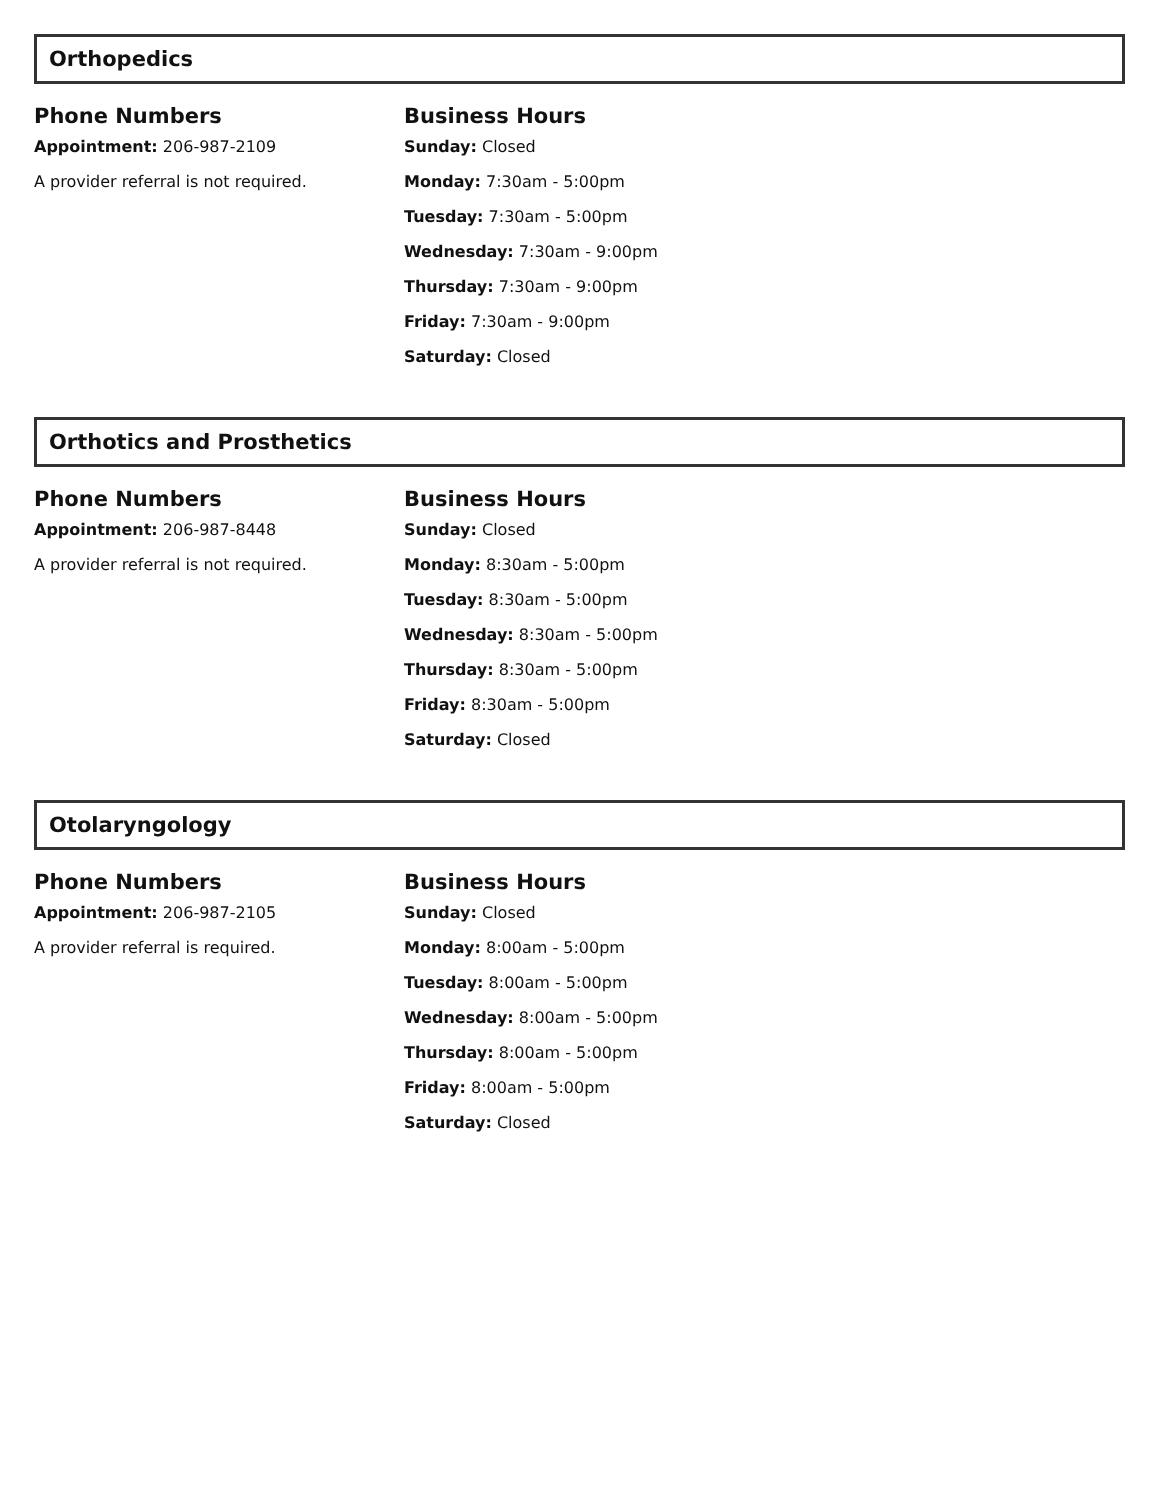Orthopedics
Phone Numbers
Appointment: 206-987-2109
A provider referral is not required.
Business Hours
Sunday: Closed
Monday: 7:30am - 5:00pm
Tuesday: 7:30am - 5:00pm
Wednesday: 7:30am - 9:00pm
Thursday: 7:30am - 9:00pm
Friday: 7:30am - 9:00pm
Saturday: Closed
Orthotics and Prosthetics
Phone Numbers
Appointment: 206-987-8448
A provider referral is not required.
Business Hours
Sunday: Closed
Monday: 8:30am - 5:00pm
Tuesday: 8:30am - 5:00pm
Wednesday: 8:30am - 5:00pm
Thursday: 8:30am - 5:00pm
Friday: 8:30am - 5:00pm
Saturday: Closed
Otolaryngology
Phone Numbers
Appointment: 206-987-2105
A provider referral is required.
Business Hours
Sunday: Closed
Monday: 8:00am - 5:00pm
Tuesday: 8:00am - 5:00pm
Wednesday: 8:00am - 5:00pm
Thursday: 8:00am - 5:00pm
Friday: 8:00am - 5:00pm
Saturday: Closed